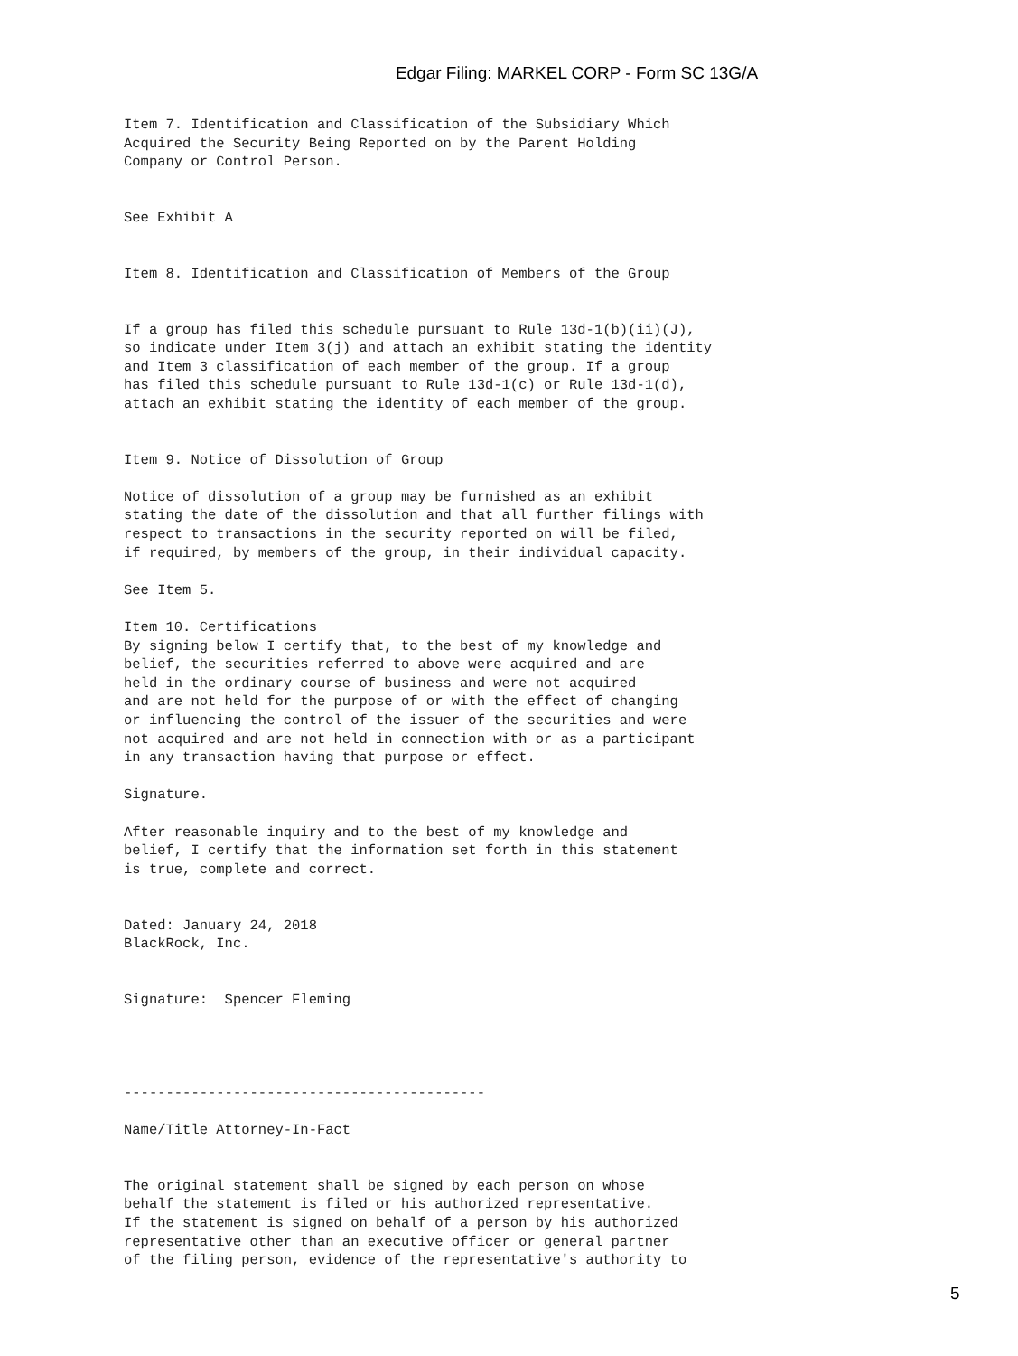Edgar Filing: MARKEL CORP - Form SC 13G/A
Item 7. Identification and Classification of the Subsidiary Which
Acquired the Security Being Reported on by the Parent Holding
Company or Control Person.


See Exhibit A


Item 8. Identification and Classification of Members of the Group


If a group has filed this schedule pursuant to Rule 13d-1(b)(ii)(J),
so indicate under Item 3(j) and attach an exhibit stating the identity
and Item 3 classification of each member of the group. If a group
has filed this schedule pursuant to Rule 13d-1(c) or Rule 13d-1(d),
attach an exhibit stating the identity of each member of the group.


Item 9. Notice of Dissolution of Group

Notice of dissolution of a group may be furnished as an exhibit
stating the date of the dissolution and that all further filings with
respect to transactions in the security reported on will be filed,
if required, by members of the group, in their individual capacity.

See Item 5.

Item 10. Certifications
By signing below I certify that, to the best of my knowledge and
belief, the securities referred to above were acquired and are
held in the ordinary course of business and were not acquired
and are not held for the purpose of or with the effect of changing
or influencing the control of the issuer of the securities and were
not acquired and are not held in connection with or as a participant
in any transaction having that purpose or effect.

Signature.

After reasonable inquiry and to the best of my knowledge and
belief, I certify that the information set forth in this statement
is true, complete and correct.


Dated: January 24, 2018
BlackRock, Inc.


Signature:  Spencer Fleming




-------------------------------------------

Name/Title Attorney-In-Fact


The original statement shall be signed by each person on whose
behalf the statement is filed or his authorized representative.
If the statement is signed on behalf of a person by his authorized
representative other than an executive officer or general partner
of the filing person, evidence of the representative's authority to
5